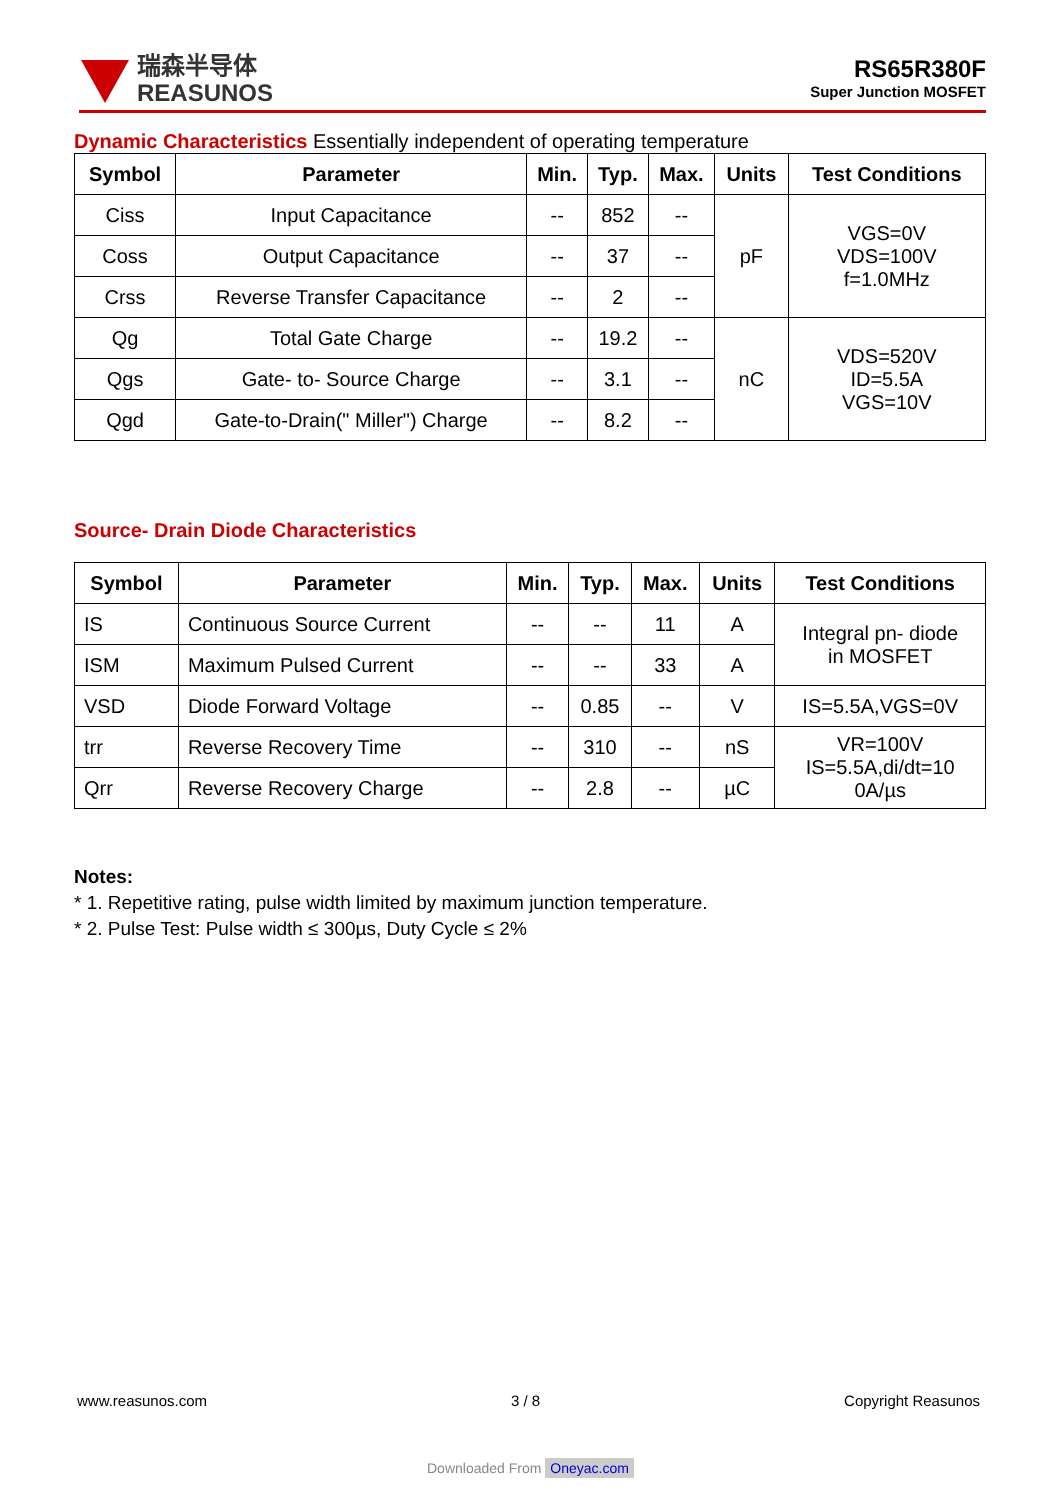瑞森半导体
REASUNOS
RS65R380F
Super Junction MOSFET
Dynamic Characteristics Essentially independent of operating temperature
| Symbol | Parameter | Min. | Typ. | Max. | Units | Test Conditions |
| --- | --- | --- | --- | --- | --- | --- |
| Ciss | Input Capacitance | -- | 852 | -- | pF | VGS=0V VDS=100V f=1.0MHz |
| Coss | Output Capacitance | -- | 37 | -- | | |
| Crss | Reverse Transfer Capacitance | -- | 2 | -- | | |
| Qg | Total Gate Charge | -- | 19.2 | -- | nC | VDS=520V ID=5.5A VGS=10V |
| Qgs | Gate- to- Source Charge | -- | 3.1 | -- | | |
| Qgd | Gate-to-Drain(" Miller") Charge | -- | 8.2 | -- | | |
Source- Drain Diode Characteristics
| Symbol | Parameter | Min. | Typ. | Max. | Units | Test Conditions |
| --- | --- | --- | --- | --- | --- | --- |
| IS | Continuous Source Current | -- | -- | 11 | A | Integral pn- diode in MOSFET |
| ISM | Maximum Pulsed Current | -- | -- | 33 | A | |
| VSD | Diode Forward Voltage | -- | 0.85 | -- | V | IS=5.5A,VGS=0V |
| trr | Reverse Recovery Time | -- | 310 | -- | nS | VR=100V IS=5.5A,di/dt=10 0A/µs |
| Qrr | Reverse Recovery Charge | -- | 2.8 | -- | µC | |
Notes:
* 1. Repetitive rating, pulse width limited by maximum junction temperature.
* 2. Pulse Test: Pulse width ≤ 300µs, Duty Cycle ≤ 2%
www.reasunos.com 3 / 8 Copyright Reasunos
Downloaded From Oneyac.com